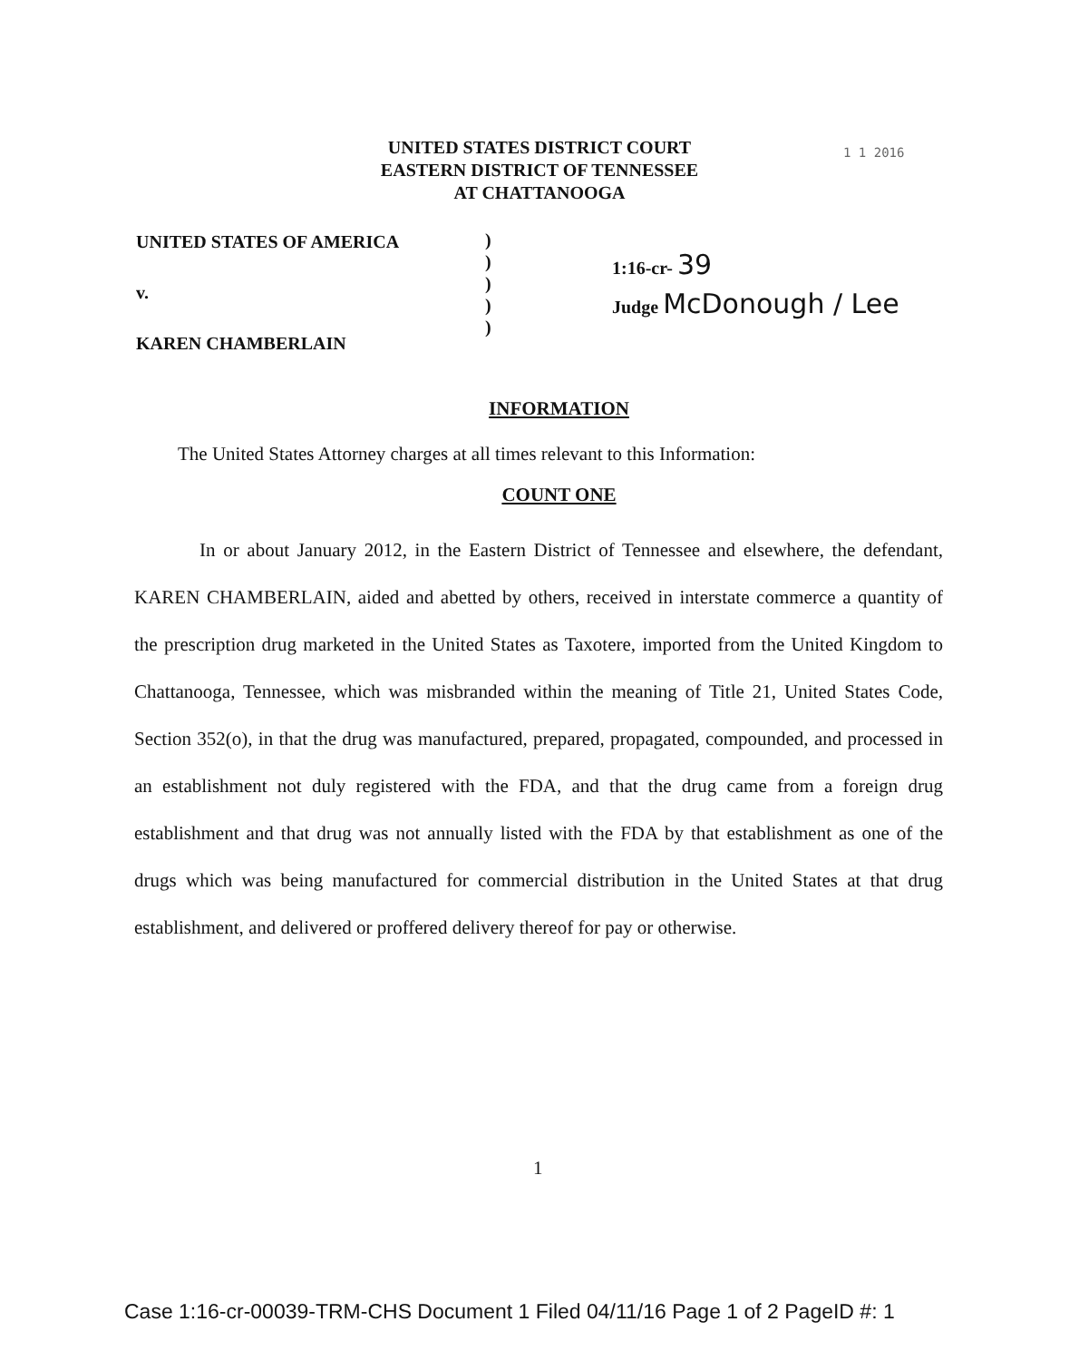1 1 2016
UNITED STATES DISTRICT COURT
EASTERN DISTRICT OF TENNESSEE
AT CHATTANOOGA
UNITED STATES OF AMERICA
v.
KAREN CHAMBERLAIN
)
)
)
)
)
1:16-cr- 39
Judge McDonough / Lee
INFORMATION
The United States Attorney charges at all times relevant to this Information:
COUNT ONE
In or about January 2012, in the Eastern District of Tennessee and elsewhere, the defendant, KAREN CHAMBERLAIN, aided and abetted by others, received in interstate commerce a quantity of the prescription drug marketed in the United States as Taxotere, imported from the United Kingdom to Chattanooga, Tennessee, which was misbranded within the meaning of Title 21, United States Code, Section 352(o), in that the drug was manufactured, prepared, propagated, compounded, and processed in an establishment not duly registered with the FDA, and that the drug came from a foreign drug establishment and that drug was not annually listed with the FDA by that establishment as one of the drugs which was being manufactured for commercial distribution in the United States at that drug establishment, and delivered or proffered delivery thereof for pay or otherwise.
1
Case 1:16-cr-00039-TRM-CHS Document 1 Filed 04/11/16 Page 1 of 2 PageID #: 1